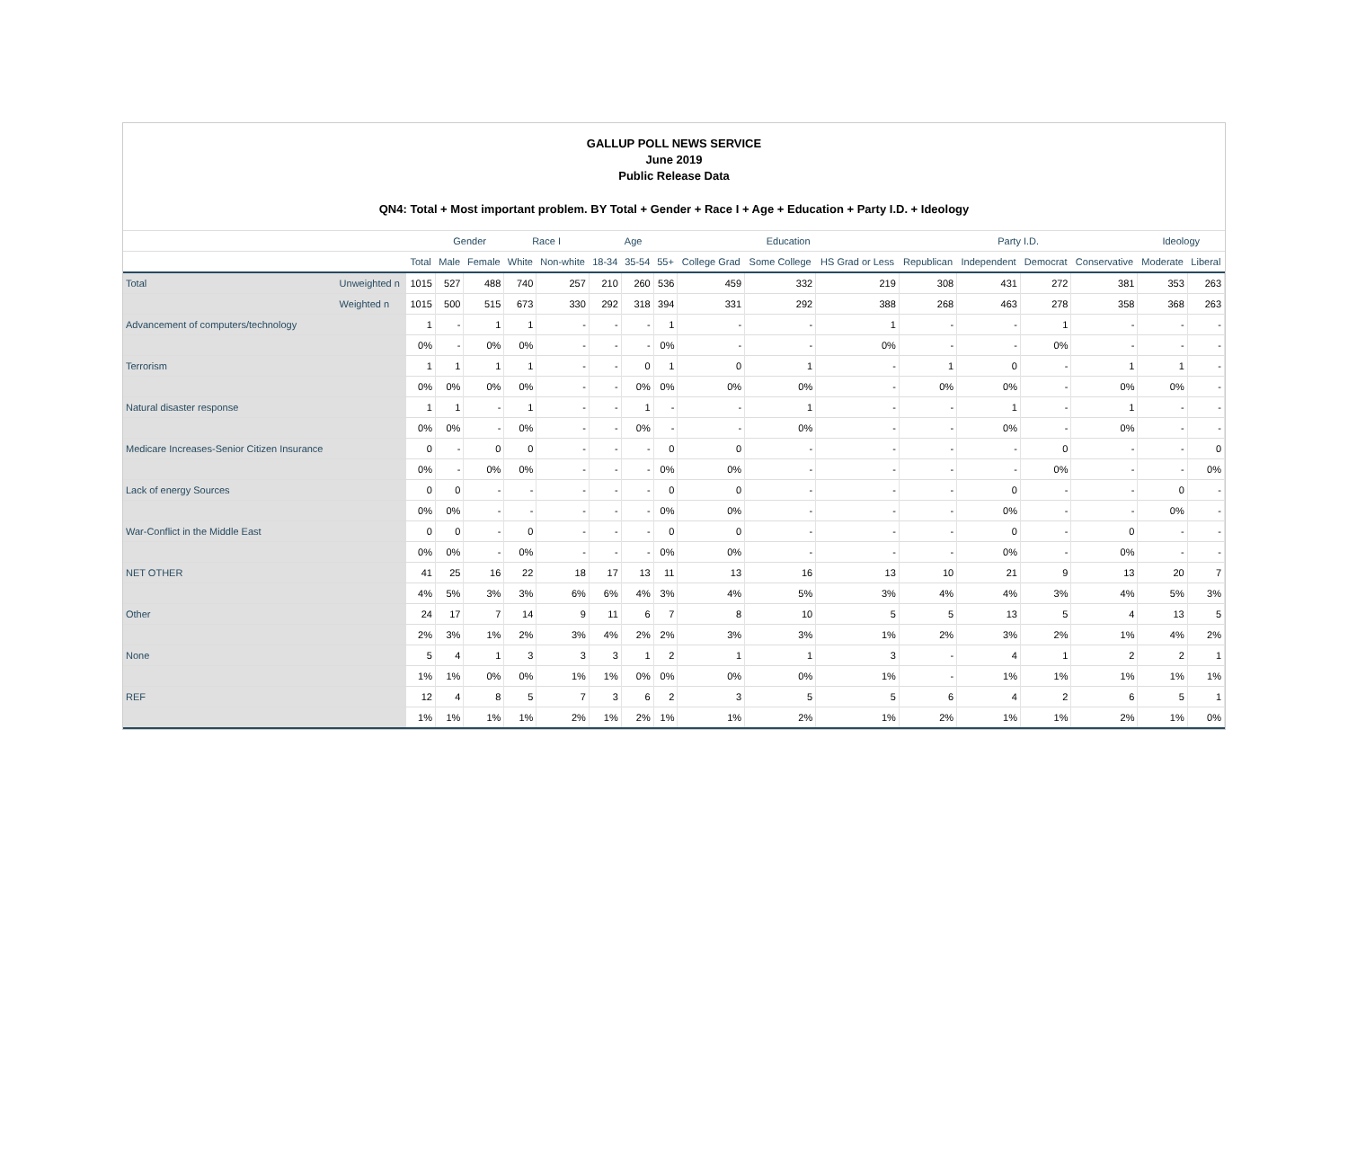GALLUP POLL NEWS SERVICE
June 2019
Public Release Data
QN4: Total + Most important problem. BY Total + Gender + Race I + Age + Education + Party I.D. + Ideology
| | | | Gender | | Race I | | Age | | | Education | | | Party I.D. | | | | Ideology | |
| --- | --- | --- | --- | --- | --- | --- | --- | --- | --- | --- | --- | --- | --- | --- | --- | --- | --- | --- |
| | | Total | Male | Female | White | Non-white | 18-34 | 35-54 | 55+ | College Grad | Some College | HS Grad or Less | Republican | Independent | Democrat | Conservative | Moderate | Liberal |
| Total | Unweighted n | 1015 | 527 | 488 | 740 | 257 | 210 | 260 | 536 | 459 | 332 | 219 | 308 | 431 | 272 | 381 | 353 | 263 |
| | Weighted n | 1015 | 500 | 515 | 673 | 330 | 292 | 318 | 394 | 331 | 292 | 388 | 268 | 463 | 278 | 358 | 368 | 263 |
| Advancement of computers/technology | | 1 | - | 1 | 1 | - | - | - | 1 | - | - | 1 | - | - | 1 | - | - | - |
| | | 0% | - | 0% | 0% | - | - | - | 0% | - | - | 0% | - | - | 0% | - | - | - |
| Terrorism | | 1 | 1 | 1 | 1 | - | - | 0 | 1 | 0 | 1 | - | 1 | 0 | - | 1 | 1 | - |
| | | 0% | 0% | 0% | 0% | - | - | 0% | 0% | 0% | 0% | - | 0% | 0% | - | 0% | 0% | - |
| Natural disaster response | | 1 | 1 | - | 1 | - | - | 1 | - | - | 1 | - | - | 1 | - | 1 | - | - |
| | | 0% | 0% | - | 0% | - | - | 0% | - | - | 0% | - | - | 0% | - | 0% | - | - |
| Medicare Increases-Senior Citizen Insurance | | 0 | - | 0 | 0 | - | - | - | 0 | 0 | - | - | - | - | 0 | - | - | 0 |
| | | 0% | - | 0% | 0% | - | - | - | 0% | 0% | - | - | - | - | 0% | - | - | 0% |
| Lack of energy Sources | | 0 | 0 | - | - | - | - | - | 0 | 0 | - | - | - | 0 | - | - | 0 | - |
| | | 0% | 0% | - | - | - | - | - | 0% | 0% | - | - | - | 0% | - | - | 0% | - |
| War-Conflict in the Middle East | | 0 | 0 | - | 0 | - | - | - | 0 | 0 | - | - | - | 0 | - | 0 | - | - |
| | | 0% | 0% | - | 0% | - | - | - | 0% | 0% | - | - | - | 0% | - | 0% | - | - |
| NET OTHER | | 41 | 25 | 16 | 22 | 18 | 17 | 13 | 11 | 13 | 16 | 13 | 10 | 21 | 9 | 13 | 20 | 7 |
| | | 4% | 5% | 3% | 3% | 6% | 6% | 4% | 3% | 4% | 5% | 3% | 4% | 4% | 3% | 4% | 5% | 3% |
| Other | | 24 | 17 | 7 | 14 | 9 | 11 | 6 | 7 | 8 | 10 | 5 | 5 | 13 | 5 | 4 | 13 | 5 |
| | | 2% | 3% | 1% | 2% | 3% | 4% | 2% | 2% | 3% | 3% | 1% | 2% | 3% | 2% | 1% | 4% | 2% |
| None | | 5 | 4 | 1 | 3 | 3 | 3 | 1 | 2 | 1 | 1 | 3 | - | 4 | 1 | 2 | 2 | 1 |
| | | 1% | 1% | 0% | 0% | 1% | 1% | 0% | 0% | 0% | 0% | 1% | - | 1% | 1% | 1% | 1% | 1% |
| REF | | 12 | 4 | 8 | 5 | 7 | 3 | 6 | 2 | 3 | 5 | 5 | 6 | 4 | 2 | 6 | 5 | 1 |
| | | 1% | 1% | 1% | 1% | 2% | 1% | 2% | 1% | 1% | 2% | 1% | 2% | 1% | 1% | 2% | 1% | 0% |